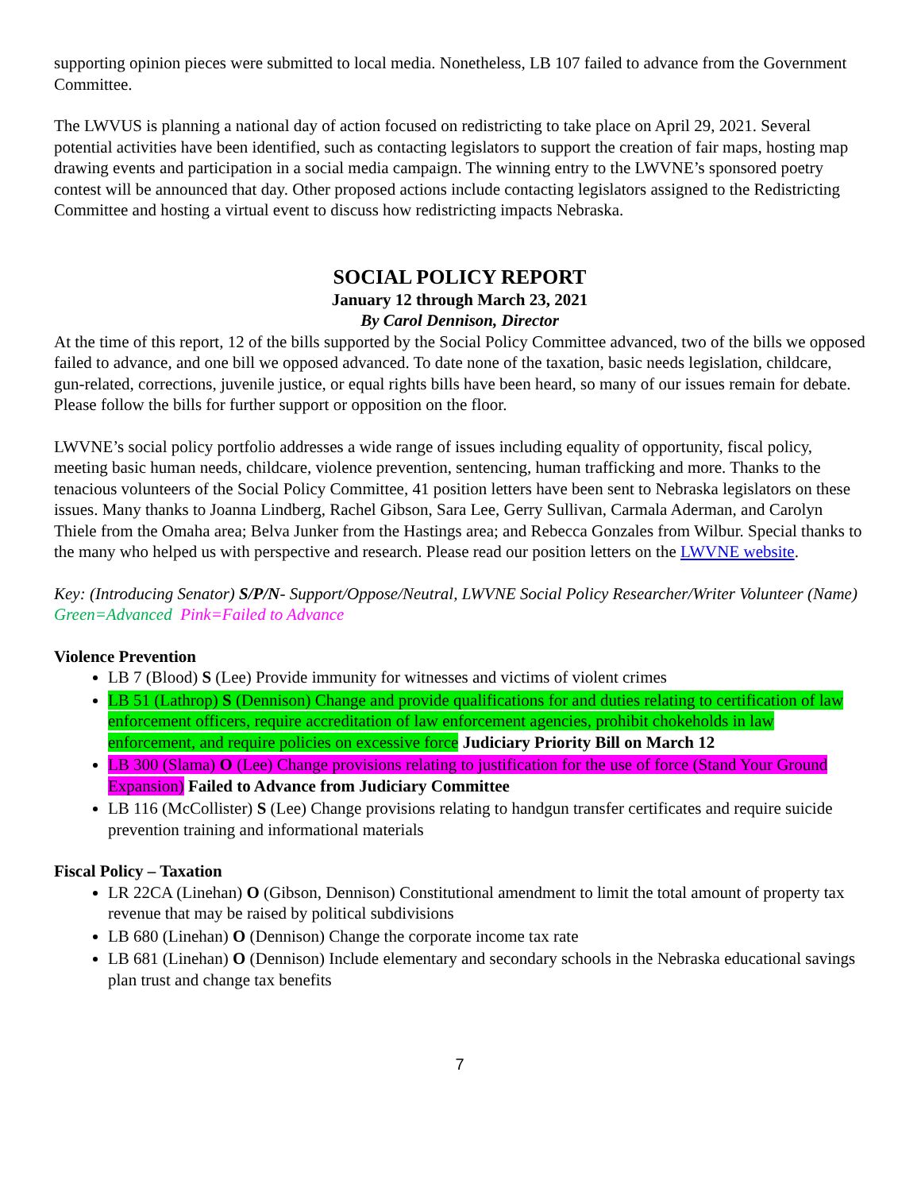supporting opinion pieces were submitted to local media. Nonetheless, LB 107 failed to advance from the Government Committee.
The LWVUS is planning a national day of action focused on redistricting to take place on April 29, 2021. Several potential activities have been identified, such as contacting legislators to support the creation of fair maps, hosting map drawing events and participation in a social media campaign. The winning entry to the LWVNE’s sponsored poetry contest will be announced that day. Other proposed actions include contacting legislators assigned to the Redistricting Committee and hosting a virtual event to discuss how redistricting impacts Nebraska.
SOCIAL POLICY REPORT
January 12 through March 23, 2021
By Carol Dennison, Director
At the time of this report, 12 of the bills supported by the Social Policy Committee advanced, two of the bills we opposed failed to advance, and one bill we opposed advanced. To date none of the taxation, basic needs legislation, childcare, gun-related, corrections, juvenile justice, or equal rights bills have been heard, so many of our issues remain for debate. Please follow the bills for further support or opposition on the floor.
LWVNE’s social policy portfolio addresses a wide range of issues including equality of opportunity, fiscal policy, meeting basic human needs, childcare, violence prevention, sentencing, human trafficking and more. Thanks to the tenacious volunteers of the Social Policy Committee, 41 position letters have been sent to Nebraska legislators on these issues. Many thanks to Joanna Lindberg, Rachel Gibson, Sara Lee, Gerry Sullivan, Carmala Aderman, and Carolyn Thiele from the Omaha area; Belva Junker from the Hastings area; and Rebecca Gonzales from Wilbur. Special thanks to the many who helped us with perspective and research. Please read our position letters on the LWVNE website.
Key: (Introducing Senator) S/P/N- Support/Oppose/Neutral, LWVNE Social Policy Researcher/Writer Volunteer (Name) Green=Advanced Pink=Failed to Advance
Violence Prevention
LB 7 (Blood) S (Lee) Provide immunity for witnesses and victims of violent crimes
LB 51 (Lathrop) S (Dennison) Change and provide qualifications for and duties relating to certification of law enforcement officers, require accreditation of law enforcement agencies, prohibit chokeholds in law enforcement, and require policies on excessive force Judiciary Priority Bill on March 12
LB 300 (Slama) O (Lee) Change provisions relating to justification for the use of force (Stand Your Ground Expansion) Failed to Advance from Judiciary Committee
LB 116 (McCollister) S (Lee) Change provisions relating to handgun transfer certificates and require suicide prevention training and informational materials
Fiscal Policy – Taxation
LR 22CA (Linehan) O (Gibson, Dennison) Constitutional amendment to limit the total amount of property tax revenue that may be raised by political subdivisions
LB 680 (Linehan) O (Dennison) Change the corporate income tax rate
LB 681 (Linehan) O (Dennison) Include elementary and secondary schools in the Nebraska educational savings plan trust and change tax benefits
7